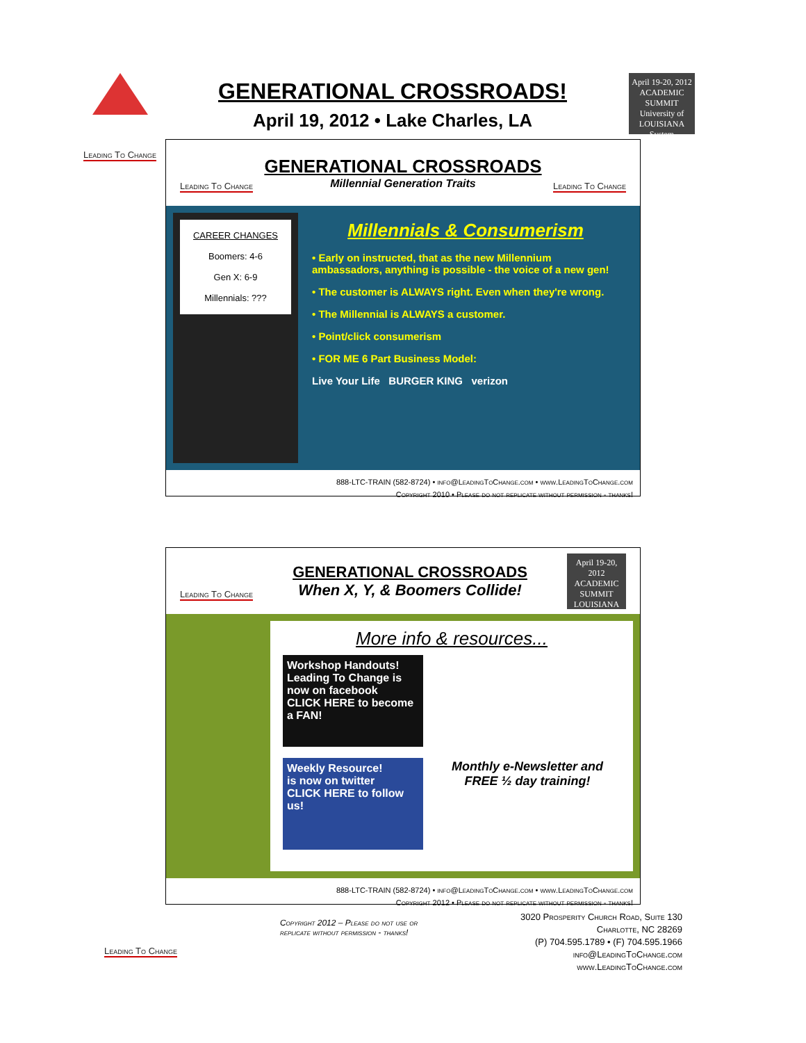Leading To Change
GENERATIONAL CROSSROADS!
April 19, 2012 • Lake Charles, LA
April 19-20, 2012
ACADEMIC SUMMIT
University of LOUISIANA System
Leading To Change
GENERATIONAL CROSSROADS
Millennial Generation Traits
Leading To Change
CAREER CHANGES
Boomers: 4-6
Gen X: 6-9
Millennials: ???
Millennials & Consumerism
• Early on instructed, that as the new Millennium ambassadors, anything is possible - the voice of a new gen!
• The customer is ALWAYS right. Even when they're wrong.
• The Millennial is ALWAYS a customer.
• Point/click consumerism
• FOR ME 6 Part Business Model:
Live Your Life BURGER KING verizon
888-LTC-TRAIN (582-8724) • info@LeadingToChange.com • www.LeadingToChange.com
Copyright 2010 • Please do not replicate without permission - thanks!
Leading To Change
GENERATIONAL CROSSROADS
When X, Y, & Boomers Collide!
April 19-20, 2012
ACADEMIC SUMMIT
LOUISIANA
More info & resources...
Workshop Handouts!
Leading To Change is now on facebook
CLICK HERE to become a FAN!
Weekly Resource!
is now on twitter
CLICK HERE to follow us!
Monthly e-Newsletter and FREE ½ day training!
888-LTC-TRAIN (582-8724) • info@LeadingToChange.com • www.LeadingToChange.com
Copyright 2012 • Please do not replicate without permission - thanks!
Leading To Change
Copyright 2012 – Please do not use or
replicate without permission - thanks!
3020 Prosperity Church Road, Suite 130
Charlotte, NC 28269
(P) 704.595.1789 • (F) 704.595.1966
info@LeadingToChange.com
www.LeadingToChange.com